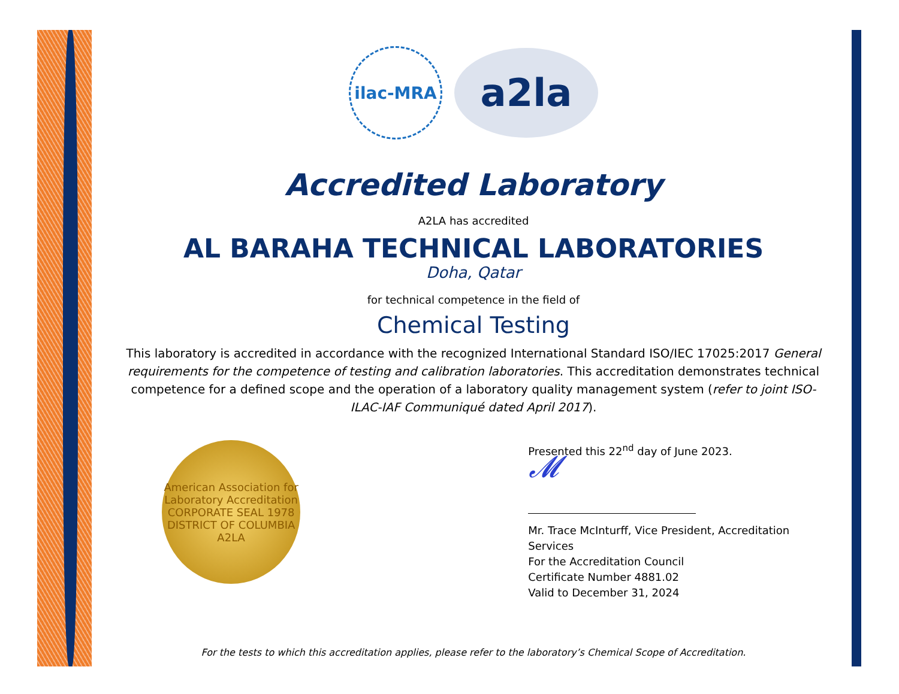ilac-MRA
a2la
Accredited Laboratory
A2LA has accredited
AL BARAHA TECHNICAL LABORATORIES
Doha, Qatar
for technical competence in the field of
Chemical Testing
This laboratory is accredited in accordance with the recognized International Standard ISO/IEC 17025:2017 General requirements for the competence of testing and calibration laboratories. This accreditation demonstrates technical competence for a defined scope and the operation of a laboratory quality management system (refer to joint ISO-ILAC-IAF Communiqué dated April 2017).
American Association for Laboratory Accreditation
CORPORATE SEAL 1978
DISTRICT OF COLUMBIA
A2LA
Presented this 22<sup>nd</sup> day of June 2023.
𝓜
Mr. Trace McInturff, Vice President, Accreditation Services
For the Accreditation Council
Certificate Number 4881.02
Valid to December 31, 2024
For the tests to which this accreditation applies, please refer to the laboratory’s Chemical Scope of Accreditation.